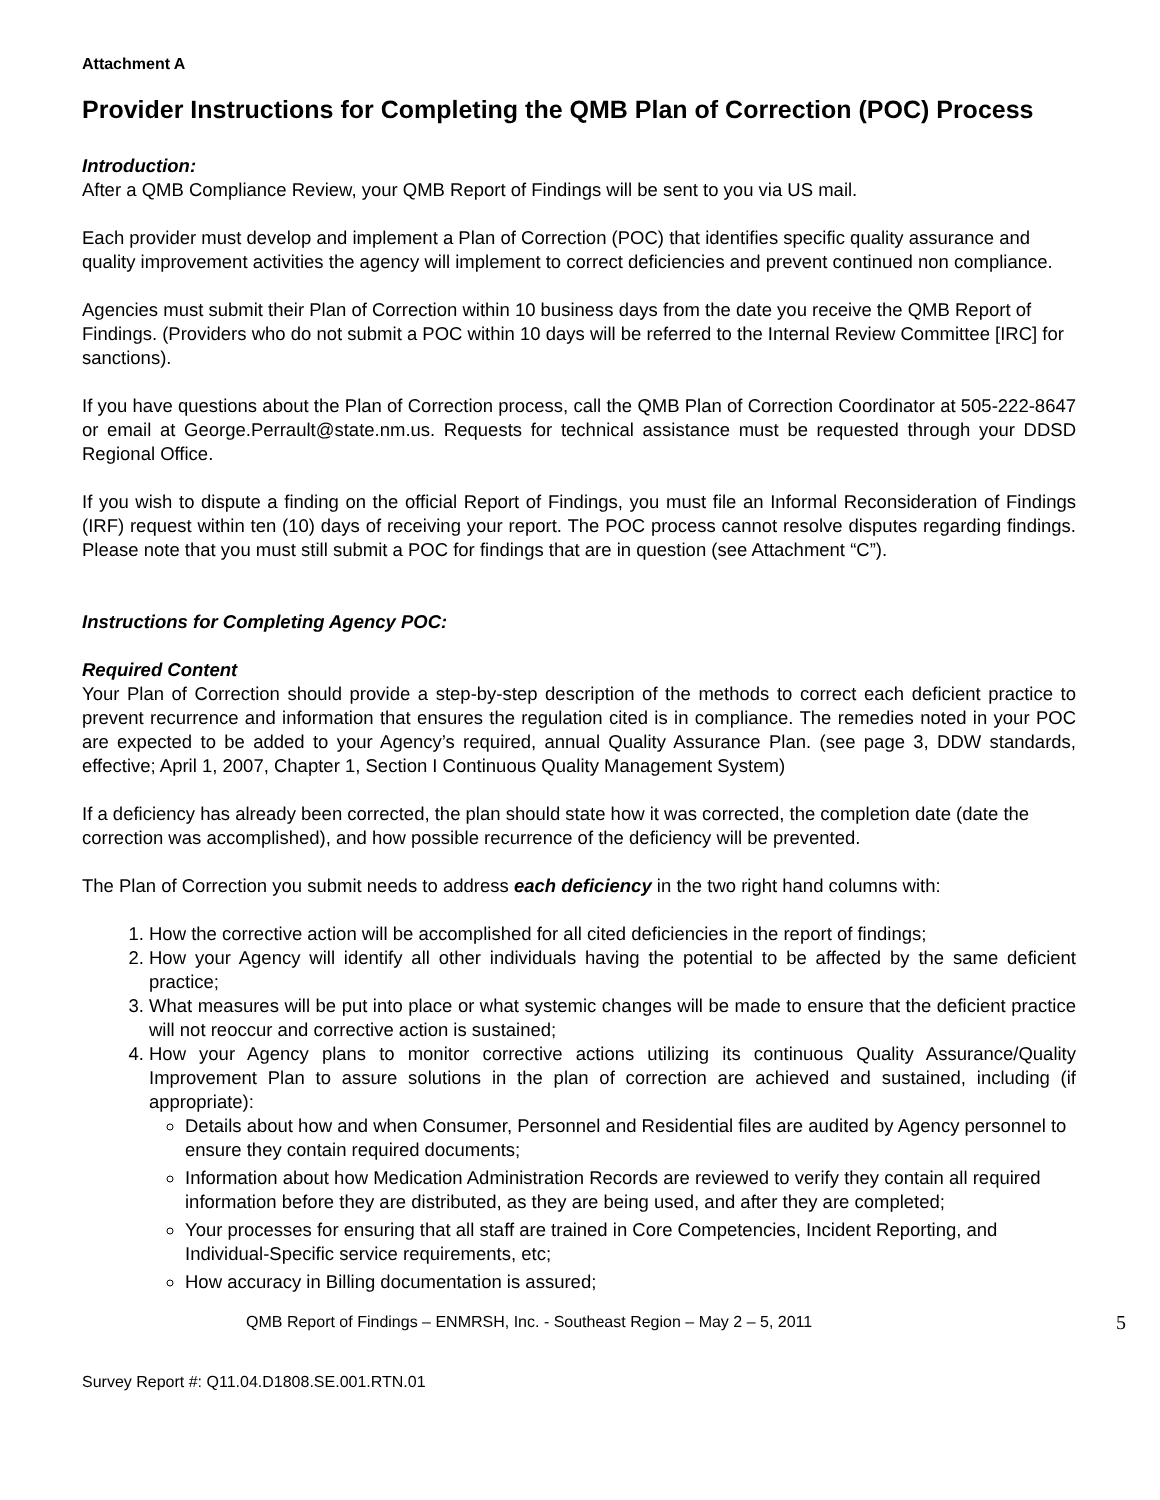Attachment A
Provider Instructions for Completing the QMB Plan of Correction (POC) Process
Introduction:
After a QMB Compliance Review, your QMB Report of Findings will be sent to you via US mail.
Each provider must develop and implement a Plan of Correction (POC) that identifies specific quality assurance and quality improvement activities the agency will implement to correct deficiencies and prevent continued non compliance.
Agencies must submit their Plan of Correction within 10 business days from the date you receive the QMB Report of Findings. (Providers who do not submit a POC within 10 days will be referred to the Internal Review Committee [IRC] for sanctions).
If you have questions about the Plan of Correction process, call the QMB Plan of Correction Coordinator at 505-222-8647 or email at George.Perrault@state.nm.us. Requests for technical assistance must be requested through your DDSD Regional Office.
If you wish to dispute a finding on the official Report of Findings, you must file an Informal Reconsideration of Findings (IRF) request within ten (10) days of receiving your report. The POC process cannot resolve disputes regarding findings. Please note that you must still submit a POC for findings that are in question (see Attachment “C”).
Instructions for Completing Agency POC:
Required Content
Your Plan of Correction should provide a step-by-step description of the methods to correct each deficient practice to prevent recurrence and information that ensures the regulation cited is in compliance. The remedies noted in your POC are expected to be added to your Agency’s required, annual Quality Assurance Plan. (see page 3, DDW standards, effective; April 1, 2007, Chapter 1, Section I Continuous Quality Management System)
If a deficiency has already been corrected, the plan should state how it was corrected, the completion date (date the correction was accomplished), and how possible recurrence of the deficiency will be prevented.
The Plan of Correction you submit needs to address each deficiency in the two right hand columns with:
1. How the corrective action will be accomplished for all cited deficiencies in the report of findings;
2. How your Agency will identify all other individuals having the potential to be affected by the same deficient practice;
3. What measures will be put into place or what systemic changes will be made to ensure that the deficient practice will not reoccur and corrective action is sustained;
4. How your Agency plans to monitor corrective actions utilizing its continuous Quality Assurance/Quality Improvement Plan to assure solutions in the plan of correction are achieved and sustained, including (if appropriate):
Details about how and when Consumer, Personnel and Residential files are audited by Agency personnel to ensure they contain required documents;
Information about how Medication Administration Records are reviewed to verify they contain all required information before they are distributed, as they are being used, and after they are completed;
Your processes for ensuring that all staff are trained in Core Competencies, Incident Reporting, and Individual-Specific service requirements, etc;
How accuracy in Billing documentation is assured;
QMB Report of Findings – ENMRSH, Inc. - Southeast Region – May 2 – 5, 2011 5
Survey Report #: Q11.04.D1808.SE.001.RTN.01